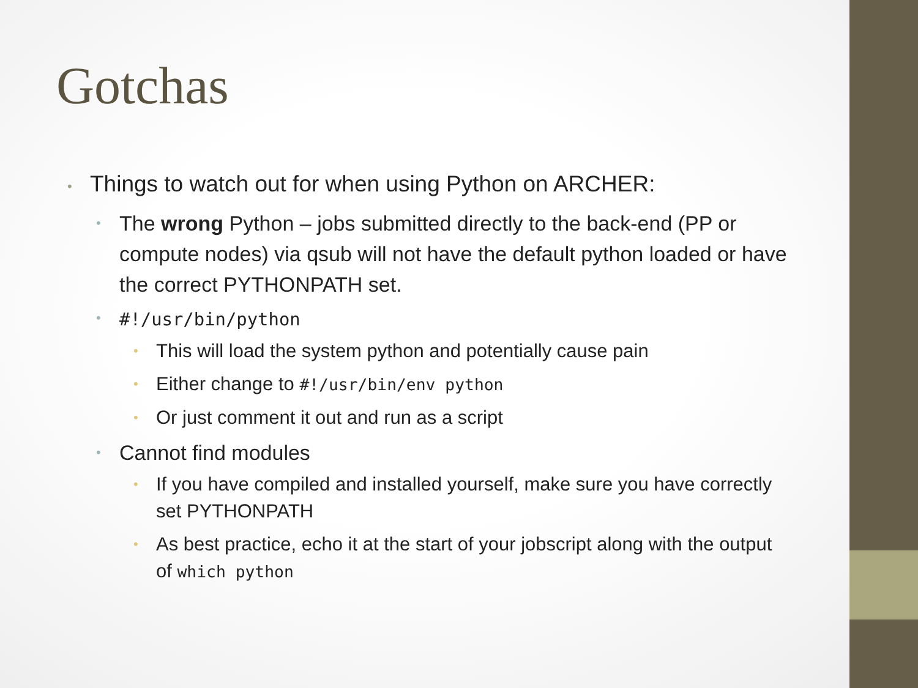Gotchas
• Things to watch out for when using Python on ARCHER:
• The wrong Python – jobs submitted directly to the back-end (PP or compute nodes) via qsub will not have the default python loaded or have the correct PYTHONPATH set.
• #!/usr/bin/python
• This will load the system python and potentially cause pain
• Either change to #!/usr/bin/env python
• Or just comment it out and run as a script
• Cannot find modules
• If you have compiled and installed yourself, make sure you have correctly set PYTHONPATH
• As best practice, echo it at the start of your jobscript along with the output of which python